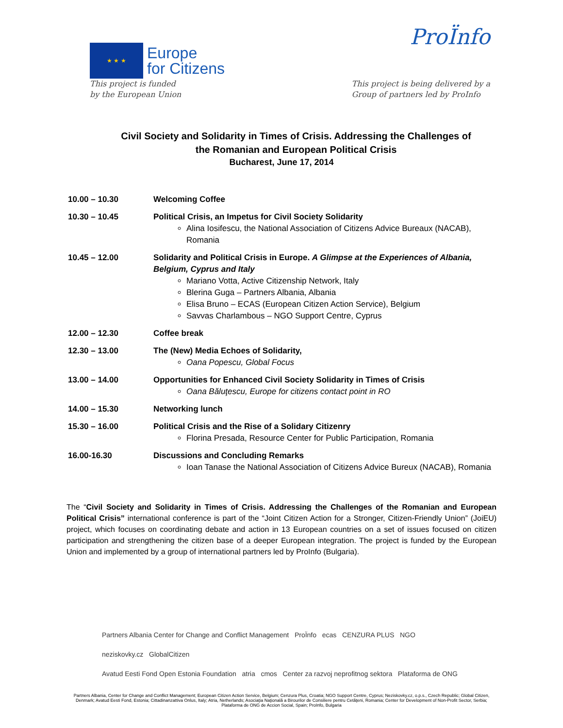★ ★ ★
Europe
for Citizens
ProÏnfo
This project is funded
by the European Union
This project is being delivered by a
Group of partners led by ProInfo
Civil Society and Solidarity in Times of Crisis. Addressing the Challenges of the Romanian and European Political Crisis
Bucharest, June 17, 2014
| 10.00 – 10.30 | Welcoming Coffee |
| 10.30 – 10.45 | Political Crisis, an Impetus for Civil Society Solidarity Alina Iosifescu, the National Association of Citizens Advice Bureaux (NACAB), Romania |
| 10.45 – 12.00 | Solidarity and Political Crisis in Europe. A Glimpse at the Experiences of Albania, Belgium, Cyprus and Italy Mariano Votta, Active Citizenship Network, Italy Blerina Guga – Partners Albania, Albania Elisa Bruno – ECAS (European Citizen Action Service), Belgium Savvas Charlambous – NGO Support Centre, Cyprus |
| 12.00 – 12.30 | Coffee break |
| 12.30 – 13.00 | The (New) Media Echoes of Solidarity, Oana Popescu, Global Focus |
| 13.00 – 14.00 | Opportunities for Enhanced Civil Society Solidarity in Times of Crisis Oana Băluţescu, Europe for citizens contact point in RO |
| 14.00 – 15.30 | Networking lunch |
| 15.30 – 16.00 | Political Crisis and the Rise of a Solidary Citizenry Florina Presada, Resource Center for Public Participation, Romania |
| 16.00-16.30 | Discussions and Concluding Remarks Ioan Tanase the National Association of Citizens Advice Bureux (NACAB), Romania |
The “Civil Society and Solidarity in Times of Crisis. Addressing the Challenges of the Romanian and European Political Crisis” international conference is part of the “Joint Citizen Action for a Stronger, Citizen-Friendly Union” (JoiEU) project, which focuses on coordinating debate and action in 13 European countries on a set of issues focused on citizen participation and strengthening the citizen base of a deeper European integration. The project is funded by the European Union and implemented by a group of international partners led by ProInfo (Bulgaria).
Partners Albania Center for Change and Conflict Management ProÏnfo ecas CENZURA PLUS NGO neziskovky.cz GlobalCitizen
Avatud Eesti Fond Open Estonia Foundation atria cmos Center za razvoj neprofitnog sektora Plataforma de ONG
Partners Albania, Center for Change and Conflict Management; European Citizen Action Service, Belgium; Cenzura Plus, Croatia; NGO Support Centre, Cyprus; Neziskovky.cz, o.p.s., Czech Republic; Global Citizen, Denmark; Avatud Eesti Fond, Estonia; Cittadinanzattiva Onlus, Italy; Atria, Netherlands; Asociaţia Naţională a Birourilor de Consiliere pentru Cetăţeni, Romania; Center for Development of Non-Profit Sector, Serbia; Plataforma de ONG de Accion Social, Spain; ProInfo, Bulgaria